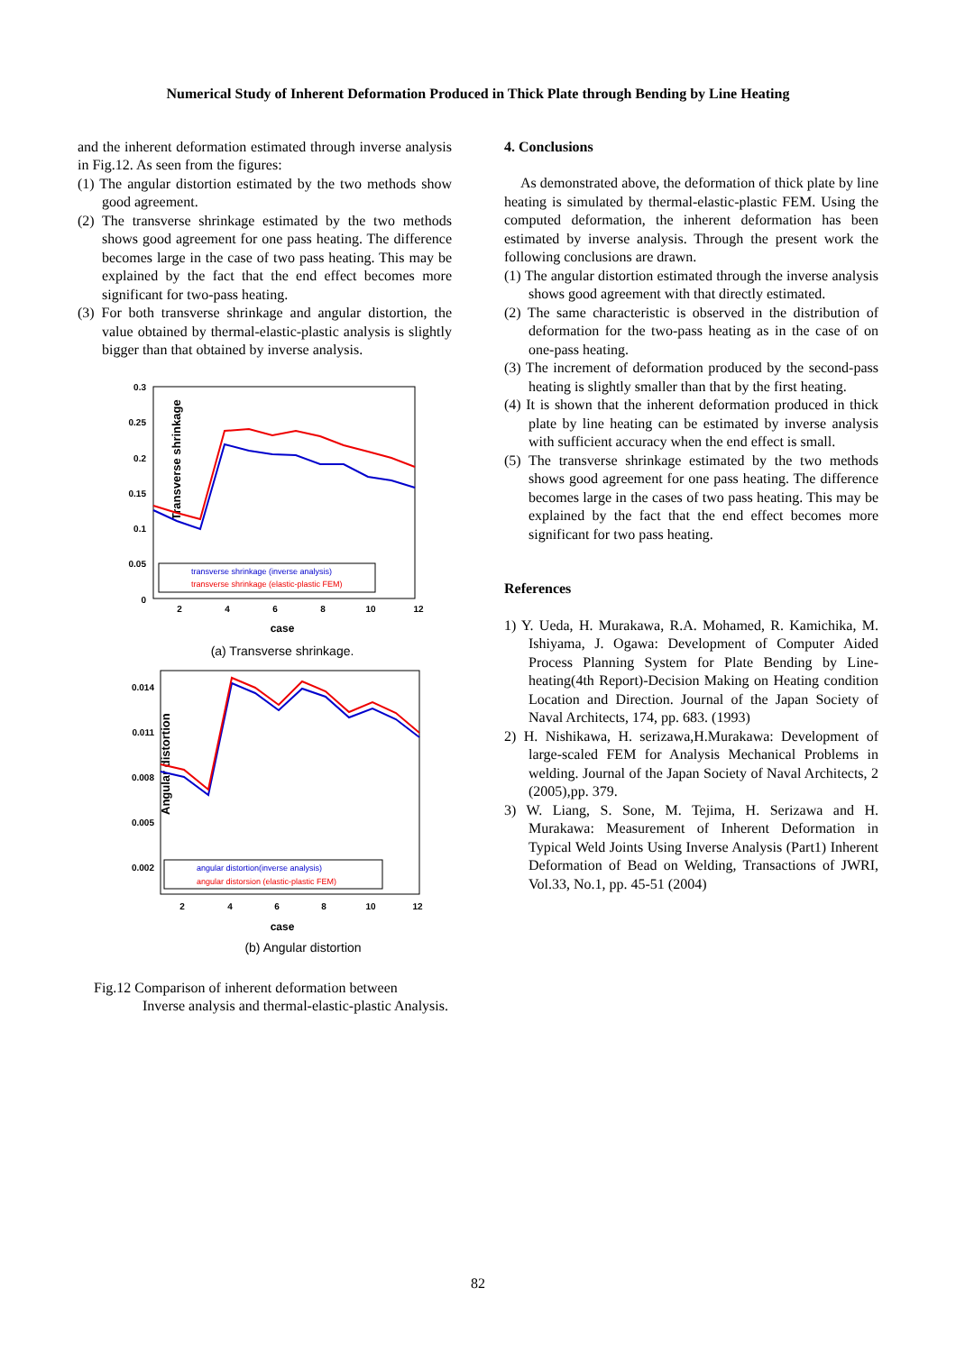Numerical Study of Inherent Deformation Produced in Thick Plate through Bending by Line Heating
and the inherent deformation estimated through inverse analysis in Fig.12. As seen from the figures:
(1) The angular distortion estimated by the two methods show good agreement.
(2) The transverse shrinkage estimated by the two methods shows good agreement for one pass heating. The difference becomes large in the case of two pass heating. This may be explained by the fact that the end effect becomes more significant for two-pass heating.
(3) For both transverse shrinkage and angular distortion, the value obtained by thermal-elastic-plastic analysis is slightly bigger than that obtained by inverse analysis.
Transverse shrinkage
0.3
0.25
0.2
0.15
0.1
0.05
0
2
4
6
8
10
12
case
transverse shrinkage (inverse analysis)
transverse shrinkage (elastic-plastic FEM)
(a) Transverse shrinkage.
Angular distortion
0.014
0.011
0.008
0.005
0.002
2
4
6
8
10
12
case
angular distortion(inverse analysis)
angular distorsion (elastic-plastic FEM)
(b) Angular distortion
Fig.12 Comparison of inherent deformation between
Inverse analysis and thermal-elastic-plastic Analysis.
4. Conclusions
As demonstrated above, the deformation of thick plate by line heating is simulated by thermal-elastic-plastic FEM. Using the computed deformation, the inherent deformation has been estimated by inverse analysis. Through the present work the following conclusions are drawn.
(1) The angular distortion estimated through the inverse analysis shows good agreement with that directly estimated.
(2) The same characteristic is observed in the distribution of deformation for the two-pass heating as in the case of on one-pass heating.
(3) The increment of deformation produced by the second-pass heating is slightly smaller than that by the first heating.
(4) It is shown that the inherent deformation produced in thick plate by line heating can be estimated by inverse analysis with sufficient accuracy when the end effect is small.
(5) The transverse shrinkage estimated by the two methods shows good agreement for one pass heating. The difference becomes large in the cases of two pass heating. This may be explained by the fact that the end effect becomes more significant for two pass heating.
References
1) Y. Ueda, H. Murakawa, R.A. Mohamed, R. Kamichika, M. Ishiyama, J. Ogawa: Development of Computer Aided Process Planning System for Plate Bending by Line-heating(4th Report)-Decision Making on Heating condition Location and Direction. Journal of the Japan Society of Naval Architects, 174, pp. 683. (1993)
2) H. Nishikawa, H. serizawa,H.Murakawa: Development of large-scaled FEM for Analysis Mechanical Problems in welding. Journal of the Japan Society of Naval Architects, 2 (2005),pp. 379.
3) W. Liang, S. Sone, M. Tejima, H. Serizawa and H. Murakawa: Measurement of Inherent Deformation in Typical Weld Joints Using Inverse Analysis (Part1) Inherent Deformation of Bead on Welding, Transactions of JWRI, Vol.33, No.1, pp. 45-51 (2004)
82